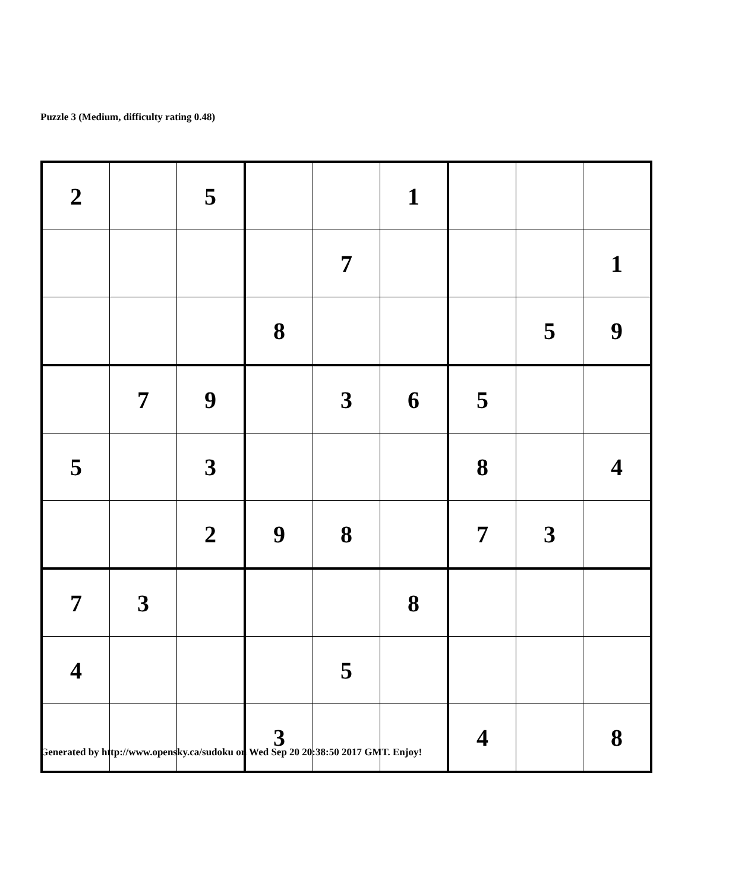Puzzle 3 (Medium, difficulty rating 0.48)
| 2 | | 5 | | | 1 | | | |
| | | | | 7 | | | | 1 |
| | | | 8 | | | | 5 | 9 |
| | 7 | 9 | | 3 | 6 | 5 | | |
| 5 | | 3 | | | | 8 | | 4 |
| | | 2 | 9 | 8 | | 7 | 3 | |
| 7 | 3 | | | | 8 | | | |
| 4 | | | | 5 | | | | |
| | | | 3 | | | 4 | | 8 |
Generated by http://www.opensky.ca/sudoku on Wed Sep 20 20:38:50 2017 GMT. Enjoy!